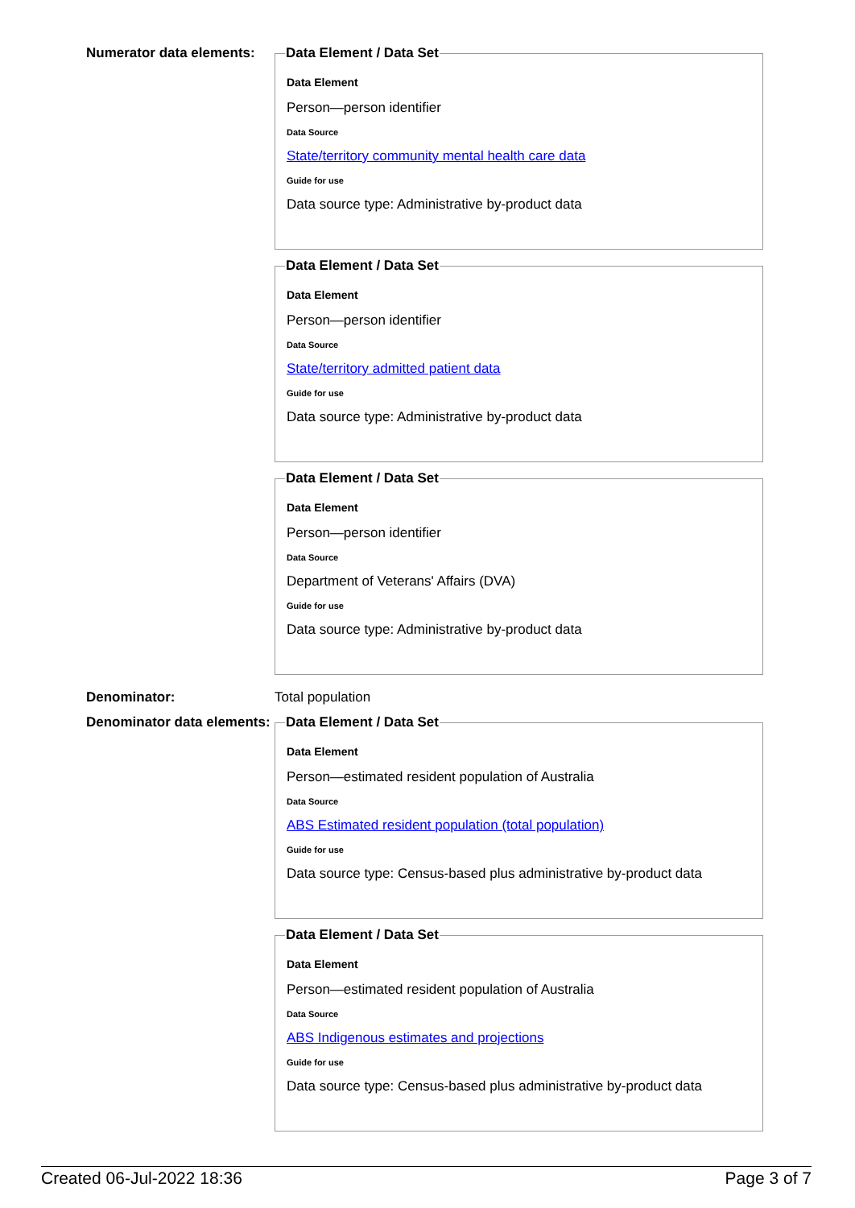Numerator data elements:
Data Element / Data Set
Data Element
Person—person identifier
Data Source
State/territory community mental health care data
Guide for use
Data source type: Administrative by-product data
Data Element / Data Set
Data Element
Person—person identifier
Data Source
State/territory admitted patient data
Guide for use
Data source type: Administrative by-product data
Data Element / Data Set
Data Element
Person—person identifier
Data Source
Department of Veterans' Affairs (DVA)
Guide for use
Data source type: Administrative by-product data
Denominator: Total population
Denominator data elements:
Data Element / Data Set
Data Element
Person—estimated resident population of Australia
Data Source
ABS Estimated resident population (total population)
Guide for use
Data source type: Census-based plus administrative by-product data
Data Element / Data Set
Data Element
Person—estimated resident population of Australia
Data Source
ABS Indigenous estimates and projections
Guide for use
Data source type: Census-based plus administrative by-product data
Created 06-Jul-2022 18:36 Page 3 of 7